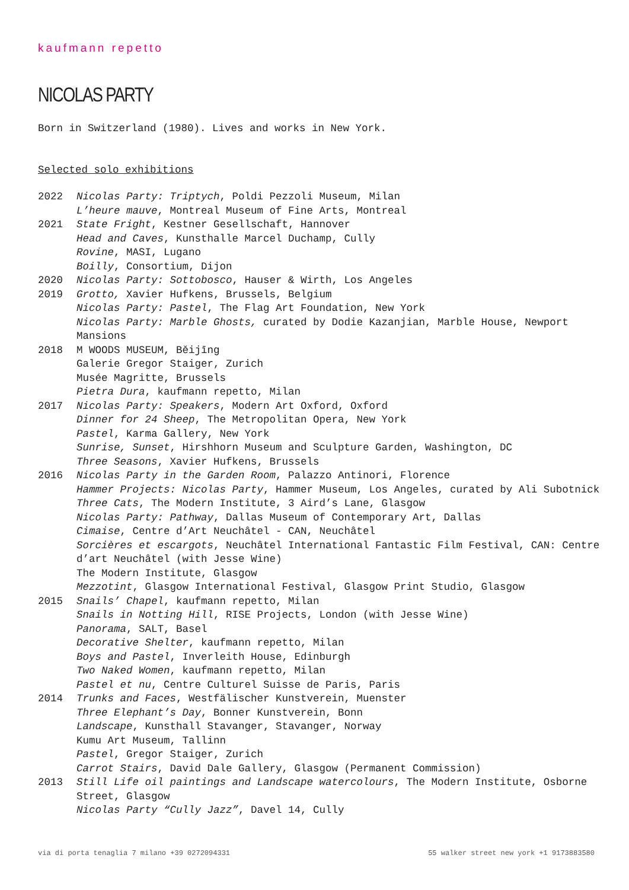kaufmann repetto
NICOLAS PARTY
Born in Switzerland (1980). Lives and works in New York.
Selected solo exhibitions
2022 Nicolas Party: Triptych, Poldi Pezzoli Museum, Milan
L’heure mauve, Montreal Museum of Fine Arts, Montreal
2021 State Fright, Kestner Gesellschaft, Hannover
Head and Caves, Kunsthalle Marcel Duchamp, Cully
Rovine, MASI, Lugano
Boilly, Consortium, Dijon
2020 Nicolas Party: Sottobosco, Hauser & Wirth, Los Angeles
2019 Grotto, Xavier Hufkens, Brussels, Belgium
Nicolas Party: Pastel, The Flag Art Foundation, New York
Nicolas Party: Marble Ghosts, curated by Dodie Kazanjian, Marble House, Newport Mansions
2018 M WOODS MUSEUM, Běijīng
Galerie Gregor Staiger, Zurich
Musée Magritte, Brussels
Pietra Dura, kaufmann repetto, Milan
2017 Nicolas Party: Speakers, Modern Art Oxford, Oxford
Dinner for 24 Sheep, The Metropolitan Opera, New York
Pastel, Karma Gallery, New York
Sunrise, Sunset, Hirshhorn Museum and Sculpture Garden, Washington, DC
Three Seasons, Xavier Hufkens, Brussels
2016 Nicolas Party in the Garden Room, Palazzo Antinori, Florence
Hammer Projects: Nicolas Party, Hammer Museum, Los Angeles, curated by Ali Subotnick
Three Cats, The Modern Institute, 3 Aird’s Lane, Glasgow
Nicolas Party: Pathway, Dallas Museum of Contemporary Art, Dallas
Cimaise, Centre d’Art Neuchâtel - CAN, Neuchâtel
Sorcières et escargots, Neuchâtel International Fantastic Film Festival, CAN: Centre d’art Neuchâtel (with Jesse Wine)
The Modern Institute, Glasgow
Mezzotint, Glasgow International Festival, Glasgow Print Studio, Glasgow
2015 Snails’ Chapel, kaufmann repetto, Milan
Snails in Notting Hill, RISE Projects, London (with Jesse Wine)
Panorama, SALT, Basel
Decorative Shelter, kaufmann repetto, Milan
Boys and Pastel, Inverleith House, Edinburgh
Two Naked Women, kaufmann repetto, Milan
Pastel et nu, Centre Culturel Suisse de Paris, Paris
2014 Trunks and Faces, Westfälischer Kunstverein, Muenster
Three Elephant’s Day, Bonner Kunstverein, Bonn
Landscape, Kunsthall Stavanger, Stavanger, Norway
Kumu Art Museum, Tallinn
Pastel, Gregor Staiger, Zurich
Carrot Stairs, David Dale Gallery, Glasgow (Permanent Commission)
2013 Still Life oil paintings and Landscape watercolours, The Modern Institute, Osborne Street, Glasgow
Nicolas Party “Cully Jazz”, Davel 14, Cully
via di porta tenaglia 7 milano +39 0272094331 55 walker street new york +1 9173883580